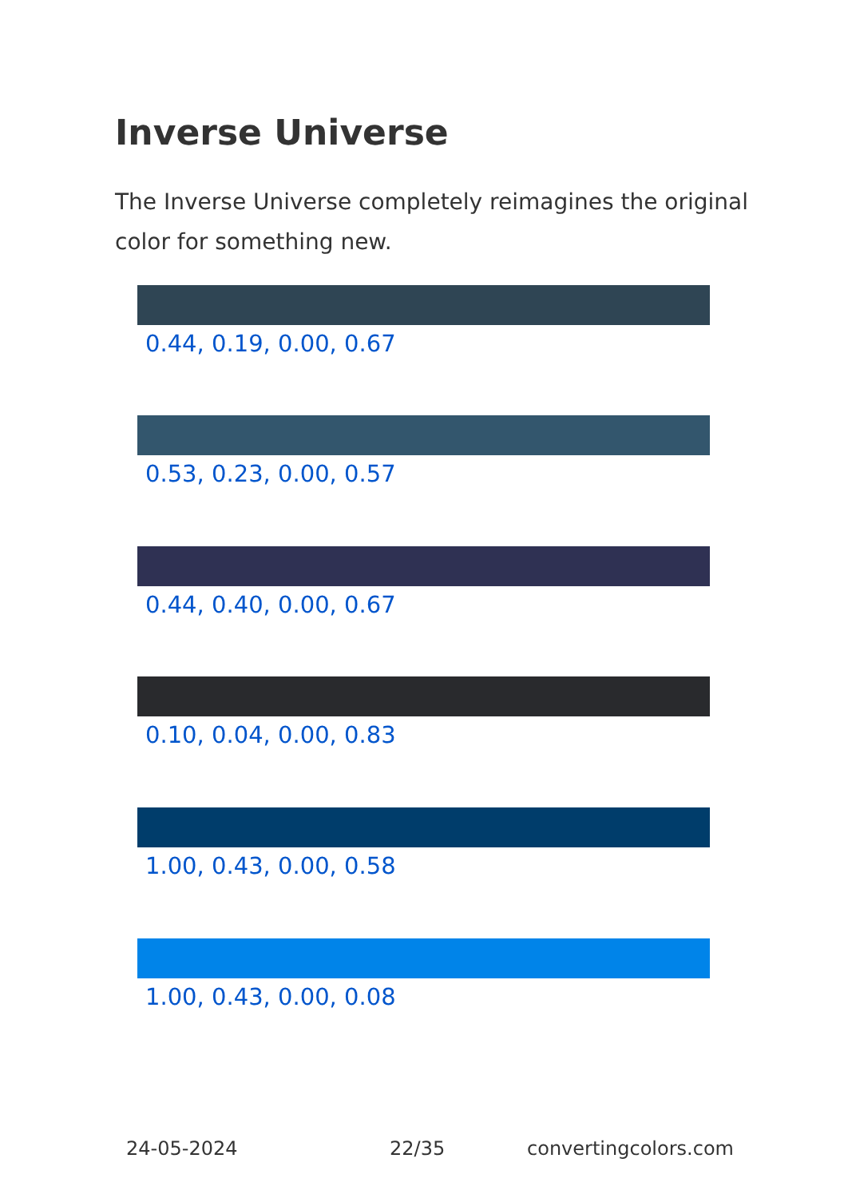Inverse Universe
The Inverse Universe completely reimagines the original color for something new.
0.44, 0.19, 0.00, 0.67
0.53, 0.23, 0.00, 0.57
0.44, 0.40, 0.00, 0.67
0.10, 0.04, 0.00, 0.83
1.00, 0.43, 0.00, 0.58
1.00, 0.43, 0.00, 0.08
24-05-2024 22/35 convertingcolors.com